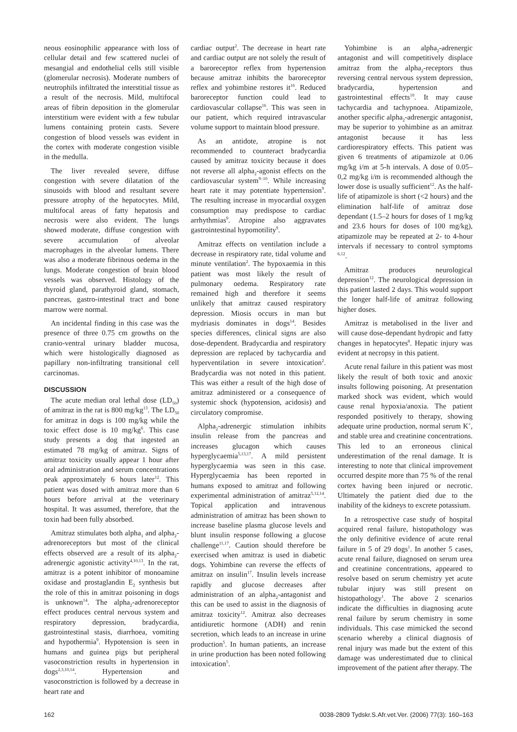neous eosinophilic appearance with loss of cellular detail and few scattered nuclei of mesangial and endothelial cells still visible (glomerular necrosis). Moderate numbers of neutrophils infiltrated the interstitial tissue as a result of the necrosis. Mild, multifocal areas of fibrin deposition in the glomerular interstitium were evident with a few tubular lumens containing protein casts. Severe congestion of blood vessels was evident in the cortex with moderate congestion visible in the medulla.
The liver revealed severe, diffuse congestion with severe dilatation of the sinusoids with blood and resultant severe pressure atrophy of the hepatocytes. Mild, multifocal areas of fatty hepatosis and necrosis were also evident. The lungs showed moderate, diffuse congestion with severe accumulation of alveolar macrophages in the alveolar lumens. There was also a moderate fibrinous oedema in the lungs. Moderate congestion of brain blood vessels was observed. Histology of the thyroid gland, parathyroid gland, stomach, pancreas, gastro-intestinal tract and bone marrow were normal.
An incidental finding in this case was the presence of three 0.75 cm growths on the cranio-ventral urinary bladder mucosa, which were histologically diagnosed as papillary non-infiltrating transitional cell carcinomas.
DISCUSSION
The acute median oral lethal dose (LD<sub>50</sub>) of amitraz in the rat is 800 mg/kg<sup>13</sup>. The LD<sub>50</sub> for amitraz in dogs is 100 mg/kg while the toxic effect dose is 10 mg/kg<sup>6</sup>. This case study presents a dog that ingested an estimated 78 mg/kg of amitraz. Signs of amitraz toxicity usually appear 1 hour after oral administration and serum concentrations peak approximately 6 hours later<sup>12</sup>. This patient was dosed with amitraz more than 6 hours before arrival at the veterinary hospital. It was assumed, therefore, that the toxin had been fully absorbed.
Amitraz stimulates both alpha<sub>1</sub> and alpha<sub>2</sub>-adrenoreceptors but most of the clinical effects observed are a result of its alpha<sub>2</sub>-adrenergic agonistic activity<sup>4,10,13</sup>. In the rat, amitraz is a potent inhibitor of monoamine oxidase and prostaglandin E<sub>2</sub> synthesis but the role of this in amitraz poisoning in dogs is unknown<sup>14</sup>. The alpha<sub>2</sub>-adrenoreceptor effect produces central nervous system and respiratory depression, bradycardia, gastrointestinal stasis, diarrhoea, vomiting and hypothermia<sup>9</sup>. Hypotension is seen in humans and guinea pigs but peripheral vasoconstriction results in hypertension in dogs<sup>2,3,10,14</sup>. Hypertension and vasoconstriction is followed by a decrease in heart rate and
cardiac output<sup>2</sup>. The decrease in heart rate and cardiac output are not solely the result of a baroreceptor reflex from hypertension because amitraz inhibits the baroreceptor reflex and yohimbine restores it<sup>16</sup>. Reduced baroreceptor function could lead to cardiovascular collapse<sup>16</sup>. This was seen in our patient, which required intravascular volume support to maintain blood pressure.
As an antidote, atropine is not recommended to counteract bradycardia caused by amitraz toxicity because it does not reverse all alpha<sub>2</sub>-agonist effects on the cardiovascular system<sup>9–10</sup>. While increasing heart rate it may potentiate hypertension<sup>9</sup>. The resulting increase in myocardial oxygen consumption may predispose to cardiac arrhythmias<sup>9</sup>. Atropine also aggravates gastrointestinal hypomotility<sup>9</sup>.
Amitraz effects on ventilation include a decrease in respiratory rate, tidal volume and minute ventilation<sup>2</sup>. The hypoxaemia in this patient was most likely the result of pulmonary oedema. Respiratory rate remained high and therefore it seems unlikely that amitraz caused respiratory depression. Miosis occurs in man but mydriasis dominates in dogs<sup>14</sup>. Besides species differences, clinical signs are also dose-dependent. Bradycardia and respiratory depression are replaced by tachycardia and hyperventilation in severe intoxication<sup>2</sup>. Bradycardia was not noted in this patient. This was either a result of the high dose of amitraz administered or a consequence of systemic shock (hypotension, acidosis) and circulatory compromise.
Alpha<sub>2</sub>-adrenergic stimulation inhibits insulin release from the pancreas and increases glucagon which causes hyperglycaemia<sup>5,13,17</sup>. A mild persistent hyperglycaemia was seen in this case. Hyperglycaemia has been reported in humans exposed to amitraz and following experimental administration of amitraz<sup>5,12,14</sup>. Topical application and intravenous administration of amitraz has been shown to increase baseline plasma glucose levels and blunt insulin response following a glucose challenge<sup>11,17</sup>. Caution should therefore be exercised when amitraz is used in diabetic dogs. Yohimbine can reverse the effects of amitraz on insulin<sup>17</sup>. Insulin levels increase rapidly and glucose decreases after administration of an alpha<sub>2</sub>-antagonist and this can be used to assist in the diagnosis of amitraz toxicity<sup>12</sup>. Amitraz also decreases antidiuretic hormone (ADH) and renin secretion, which leads to an increase in urine production<sup>5</sup>. In human patients, an increase in urine production has been noted following intoxication<sup>5</sup>.
Yohimbine is an alpha<sub>2</sub>-adrenergic antagonist and will competitively displace amitraz from the alpha<sub>2</sub>-receptors thus reversing central nervous system depression, bradycardia, hypertension and gastrointestinal effects<sup>10</sup>. It may cause tachycardia and tachypnoea. Atipamizole, another specific alpha<sub>2</sub>-adrenergic antagonist, may be superior to yohimbine as an amitraz antagonist because it has less cardiorespiratory effects. This patient was given 6 treatments of atipamizole at 0.06 mg/kg i/m at 5-h intervals. A dose of 0.05–0,2 mg/kg i/m is recommended although the lower dose is usually sufficient<sup>12</sup>. As the half-life of atipamizole is short (<2 hours) and the elimination half-life of amitraz dose dependant (1.5–2 hours for doses of 1 mg/kg and 23.6 hours for doses of 100 mg/kg), atipamizole may be repeated at 2- to 4-hour intervals if necessary to control symptoms <sup>6,12</sup>.
Amitraz produces neurological depression<sup>12</sup>. The neurological depression in this patient lasted 2 days. This would support the longer half-life of amitraz following higher doses.
Amitraz is metabolised in the liver and will cause dose-dependant hydropic and fatty changes in hepatocytes<sup>8</sup>. Hepatic injury was evident at necropsy in this patient.
Acute renal failure in this patient was most likely the result of both toxic and anoxic insults following poisoning. At presentation marked shock was evident, which would cause renal hypoxia/anoxia. The patient responded positively to therapy, showing adequate urine production, normal serum K<sup>+</sup>, and stable urea and creatinine concentrations. This led to an erroneous clinical underestimation of the renal damage. It is interesting to note that clinical improvement occurred despite more than 75 % of the renal cortex having been injured or necrotic. Ultimately the patient died due to the inability of the kidneys to excrete potassium.
In a retrospective case study of hospital acquired renal failure, histopathology was the only definitive evidence of acute renal failure in 5 of 29 dogs<sup>1</sup>. In another 5 cases, acute renal failure, diagnosed on serum urea and creatinine concentrations, appeared to resolve based on serum chemistry yet acute tubular injury was still present on histopathology<sup>1</sup>. The above 2 scenarios indicate the difficulties in diagnosing acute renal failure by serum chemistry in some individuals. This case mimicked the second scenario whereby a clinical diagnosis of renal injury was made but the extent of this damage was underestimated due to clinical improvement of the patient after therapy. The
162 0038-2809 Tydskr.S.Afr.vet.Ver. (2006) 77(3): 160–163